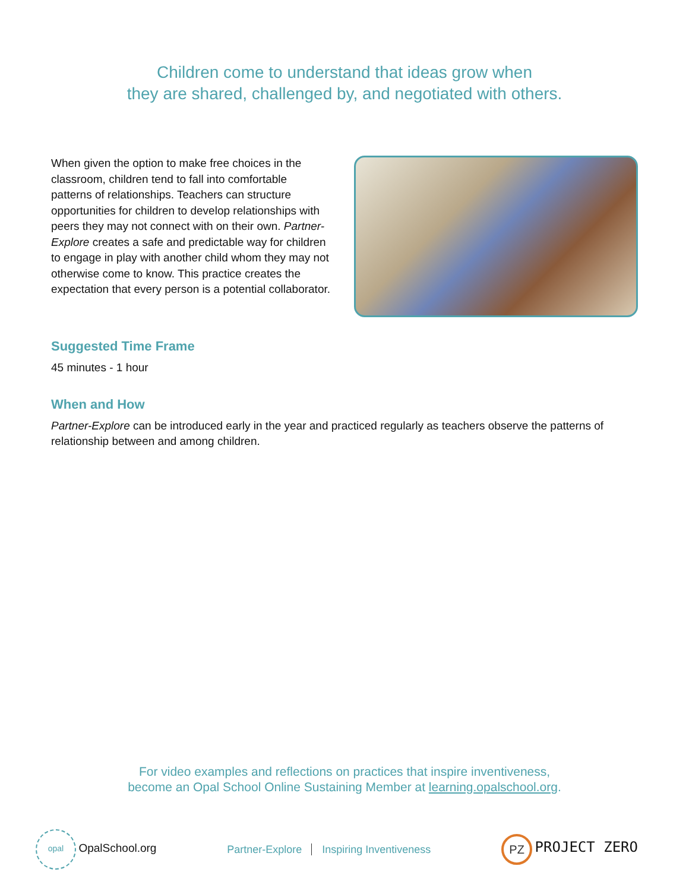Children come to understand that ideas grow when
they are shared, challenged by, and negotiated with others.
When given the option to make free choices in the classroom, children tend to fall into comfortable patterns of relationships. Teachers can structure opportunities for children to develop relationships with peers they may not connect with on their own. Partner-Explore creates a safe and predictable way for children to engage in play with another child whom they may not otherwise come to know. This practice creates the expectation that every person is a potential collaborator.
Suggested Time Frame
45 minutes - 1 hour
When and How
Partner-Explore can be introduced early in the year and practiced regularly as teachers observe the patterns of relationship between and among children.
For video examples and reflections on practices that inspire inventiveness,
become an Opal School Online Sustaining Member at learning.opalschool.org.
opal OpalSchool.org
Partner-Explore Inspiring Inventiveness
PZ PROJECT ZERO